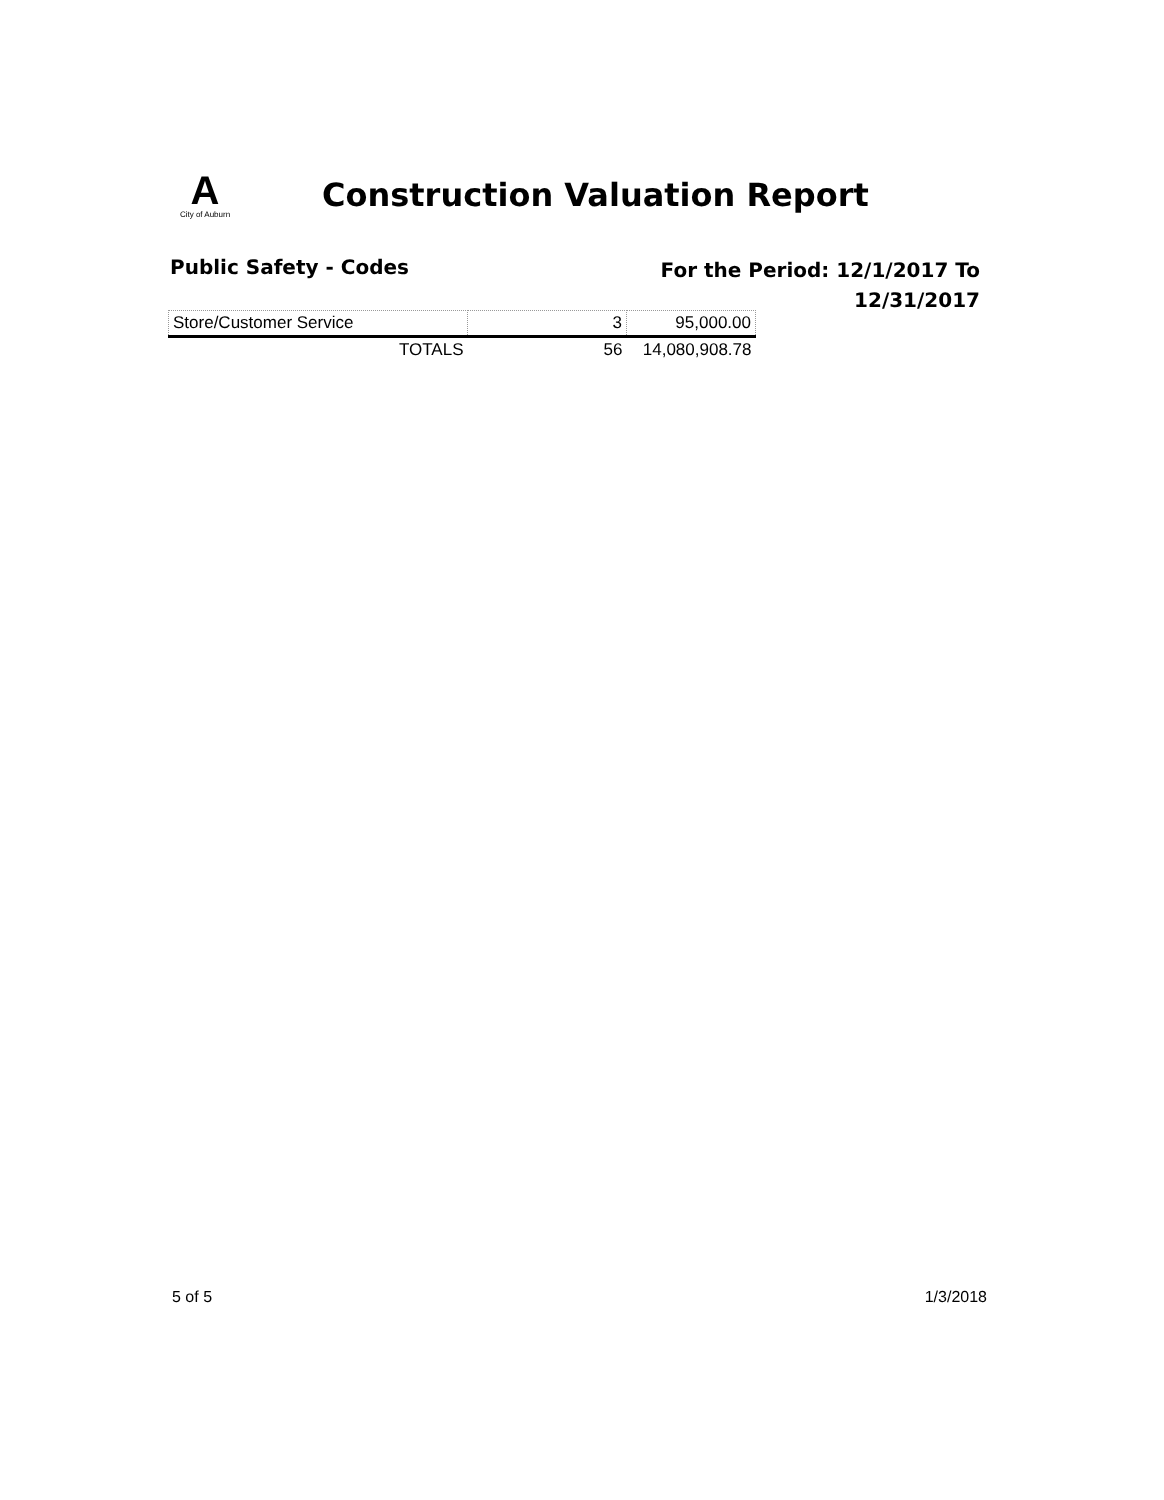A
City of Auburn
Construction Valuation Report
Public Safety - Codes
For the Period: 12/1/2017 To
12/31/2017
| Store/Customer Service | 3 | 95,000.00 |
| TOTALS | 56 | 14,080,908.78 |
5 of 5 1/3/2018